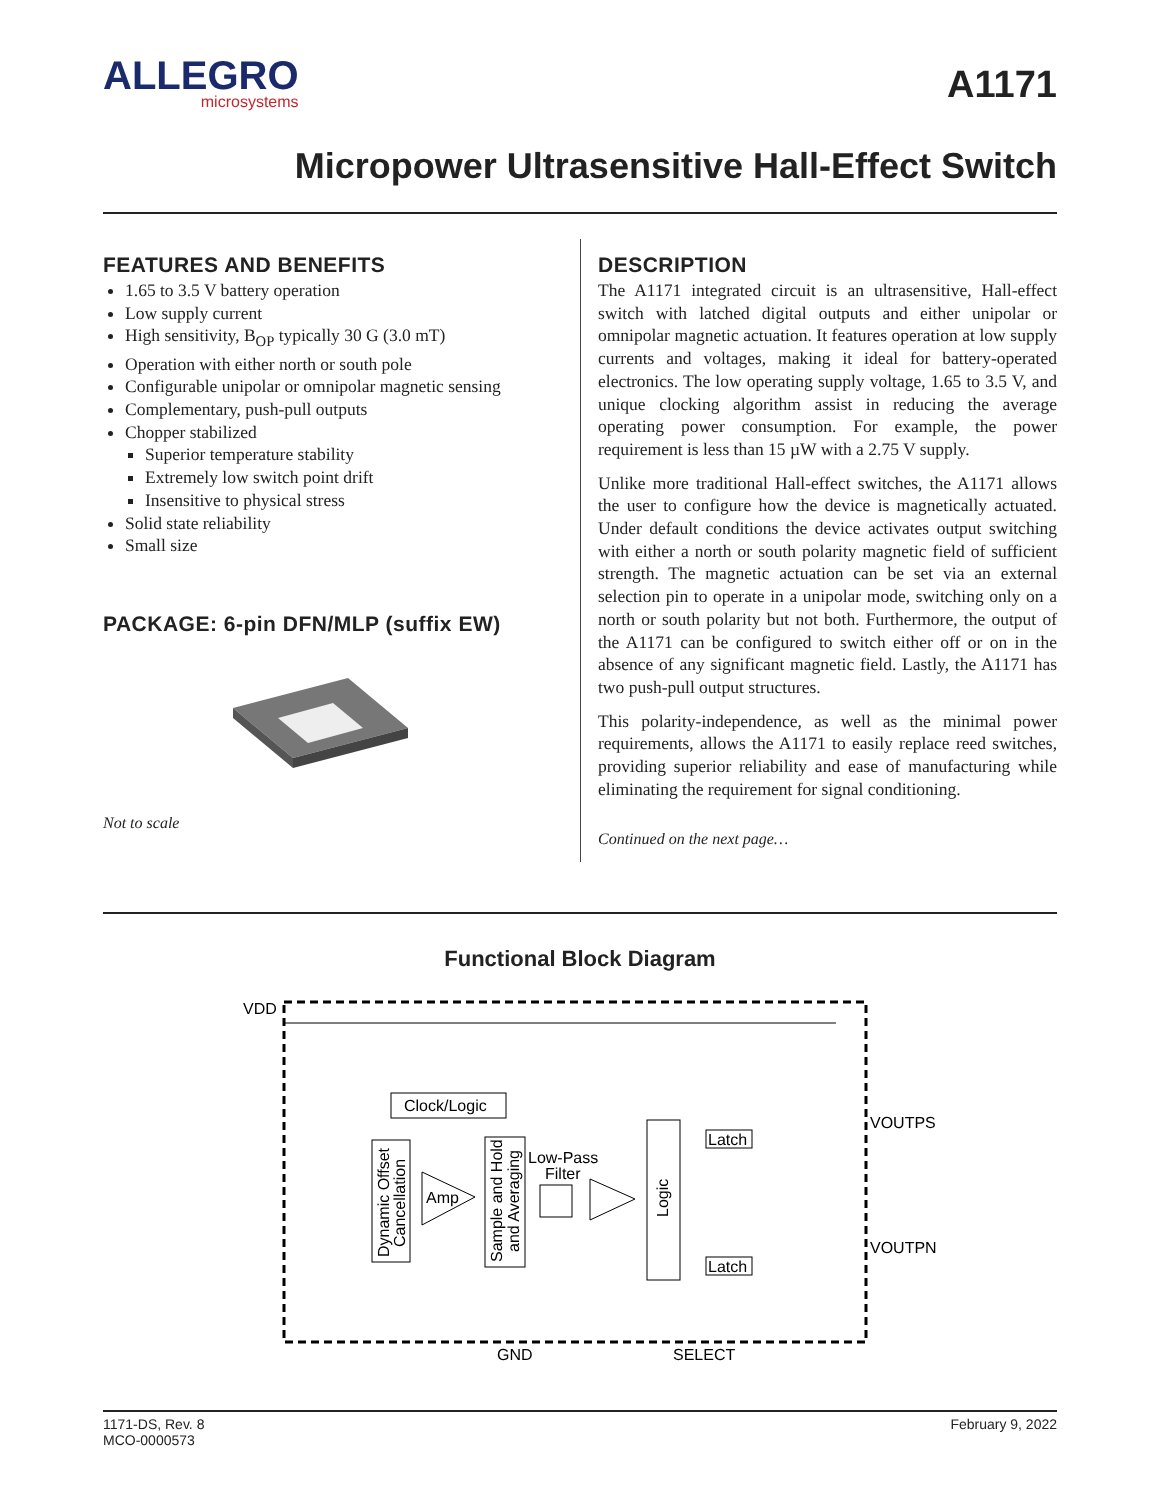ALLEGRO
microsystems
A1171
Micropower Ultrasensitive Hall-Effect Switch
FEATURES AND BENEFITS
1.65 to 3.5 V battery operation
Low supply current
High sensitivity, B<sub>OP</sub> typically 30 G (3.0 mT)
Operation with either north or south pole
Configurable unipolar or omnipolar magnetic sensing
Complementary, push-pull outputs
Chopper stabilized
Superior temperature stability
Extremely low switch point drift
Insensitive to physical stress
Solid state reliability
Small size
PACKAGE: 6-pin DFN/MLP (suffix EW)
Not to scale
DESCRIPTION
The A1171 integrated circuit is an ultrasensitive, Hall-effect switch with latched digital outputs and either unipolar or omnipolar magnetic actuation. It features operation at low supply currents and voltages, making it ideal for battery-operated electronics. The low operating supply voltage, 1.65 to 3.5 V, and unique clocking algorithm assist in reducing the average operating power consumption. For example, the power requirement is less than 15 µW with a 2.75 V supply.
Unlike more traditional Hall-effect switches, the A1171 allows the user to configure how the device is magnetically actuated. Under default conditions the device activates output switching with either a north or south polarity magnetic field of sufficient strength. The magnetic actuation can be set via an external selection pin to operate in a unipolar mode, switching only on a north or south polarity but not both. Furthermore, the output of the A1171 can be configured to switch either off or on in the absence of any significant magnetic field. Lastly, the A1171 has two push-pull output structures.
This polarity-independence, as well as the minimal power requirements, allows the A1171 to easily replace reed switches, providing superior reliability and ease of manufacturing while eliminating the requirement for signal conditioning.
Continued on the next page…
Functional Block Diagram
VDD
Clock/Logic
Dynamic Offset
Cancellation
Amp
Sample and Hold
and Averaging
Low-Pass
Filter
Logic
Latch
Latch
VOUTPS
VOUTPN
GND
SELECT
1171-DS, Rev. 8
MCO-0000573
February 9, 2022